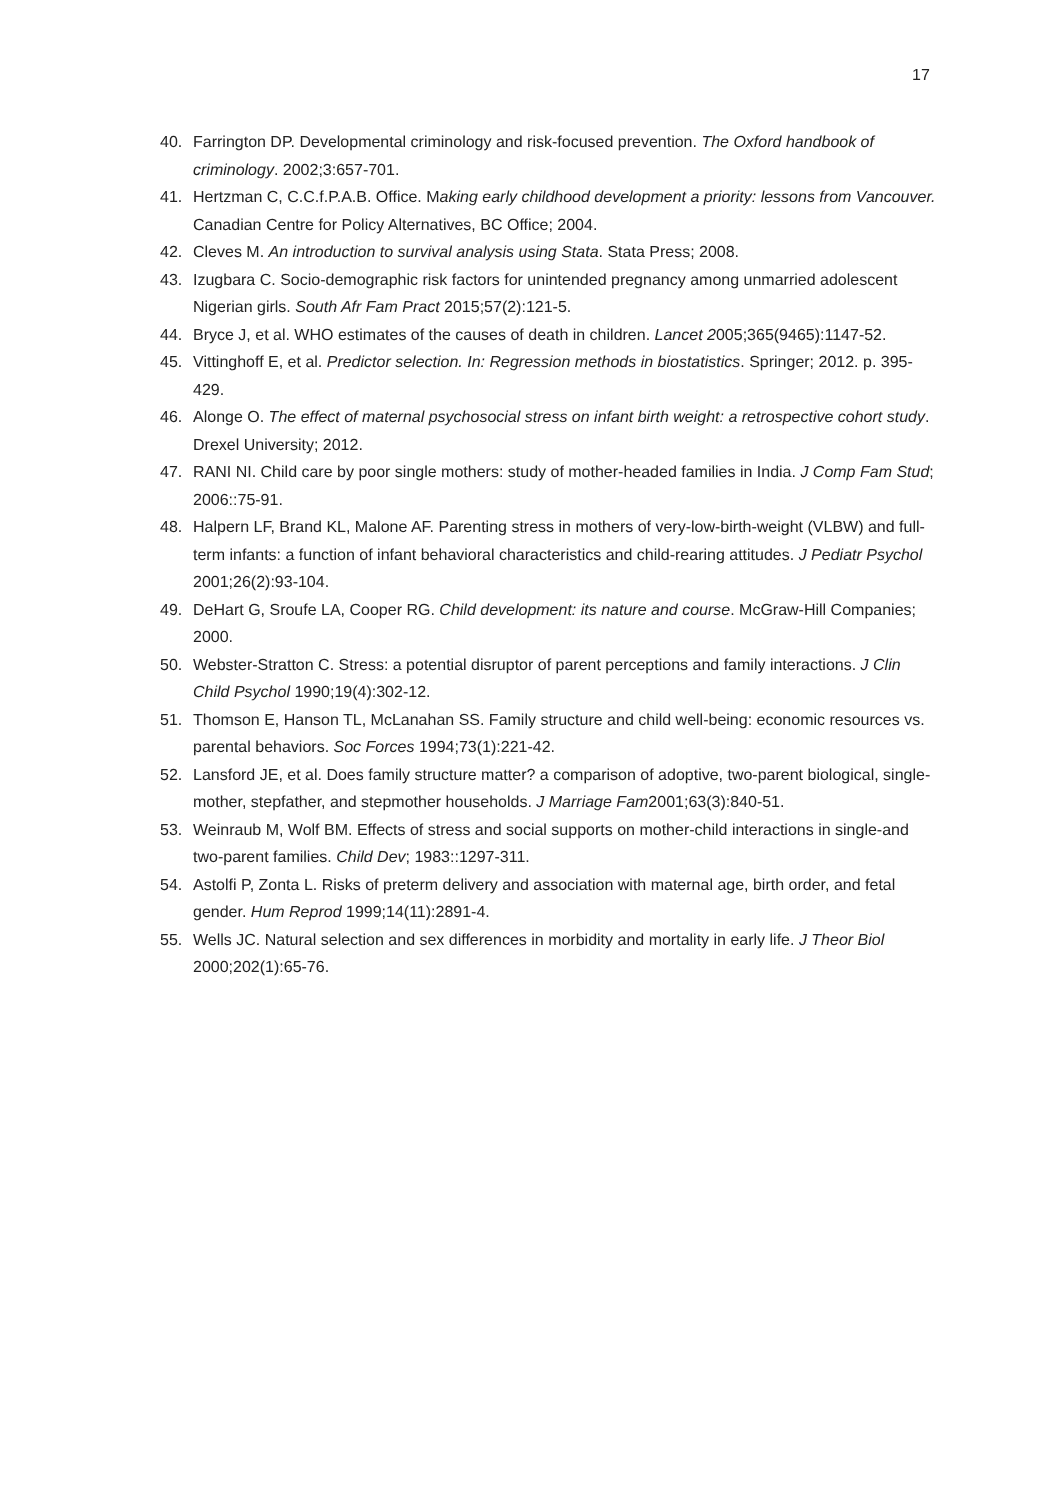17
40. Farrington DP. Developmental criminology and risk-focused prevention. The Oxford handbook of criminology. 2002;3:657-701.
41. Hertzman C, C.C.f.P.A.B. Office. Making early childhood development a priority: lessons from Vancouver. Canadian Centre for Policy Alternatives, BC Office; 2004.
42. Cleves M. An introduction to survival analysis using Stata. Stata Press; 2008.
43. Izugbara C. Socio-demographic risk factors for unintended pregnancy among unmarried adolescent Nigerian girls. South Afr Fam Pract 2015;57(2):121-5.
44. Bryce J, et al. WHO estimates of the causes of death in children. Lancet 2005;365(9465):1147-52.
45. Vittinghoff E, et al. Predictor selection. In: Regression methods in biostatistics. Springer; 2012. p. 395-429.
46. Alonge O. The effect of maternal psychosocial stress on infant birth weight: a retrospective cohort study. Drexel University; 2012.
47. RANI NI. Child care by poor single mothers: study of mother-headed families in India. J Comp Fam Stud; 2006::75-91.
48. Halpern LF, Brand KL, Malone AF. Parenting stress in mothers of very-low-birth-weight (VLBW) and full-term infants: a function of infant behavioral characteristics and child-rearing attitudes. J Pediatr Psychol 2001;26(2):93-104.
49. DeHart G, Sroufe LA, Cooper RG. Child development: its nature and course. McGraw-Hill Companies; 2000.
50. Webster-Stratton C. Stress: a potential disruptor of parent perceptions and family interactions. J Clin Child Psychol 1990;19(4):302-12.
51. Thomson E, Hanson TL, McLanahan SS. Family structure and child well-being: economic resources vs. parental behaviors. Soc Forces 1994;73(1):221-42.
52. Lansford JE, et al. Does family structure matter? a comparison of adoptive, two-parent biological, single-mother, stepfather, and stepmother households. J Marriage Fam2001;63(3):840-51.
53. Weinraub M, Wolf BM. Effects of stress and social supports on mother-child interactions in single-and two-parent families. Child Dev; 1983::1297-311.
54. Astolfi P, Zonta L. Risks of preterm delivery and association with maternal age, birth order, and fetal gender. Hum Reprod 1999;14(11):2891-4.
55. Wells JC. Natural selection and sex differences in morbidity and mortality in early life. J Theor Biol 2000;202(1):65-76.